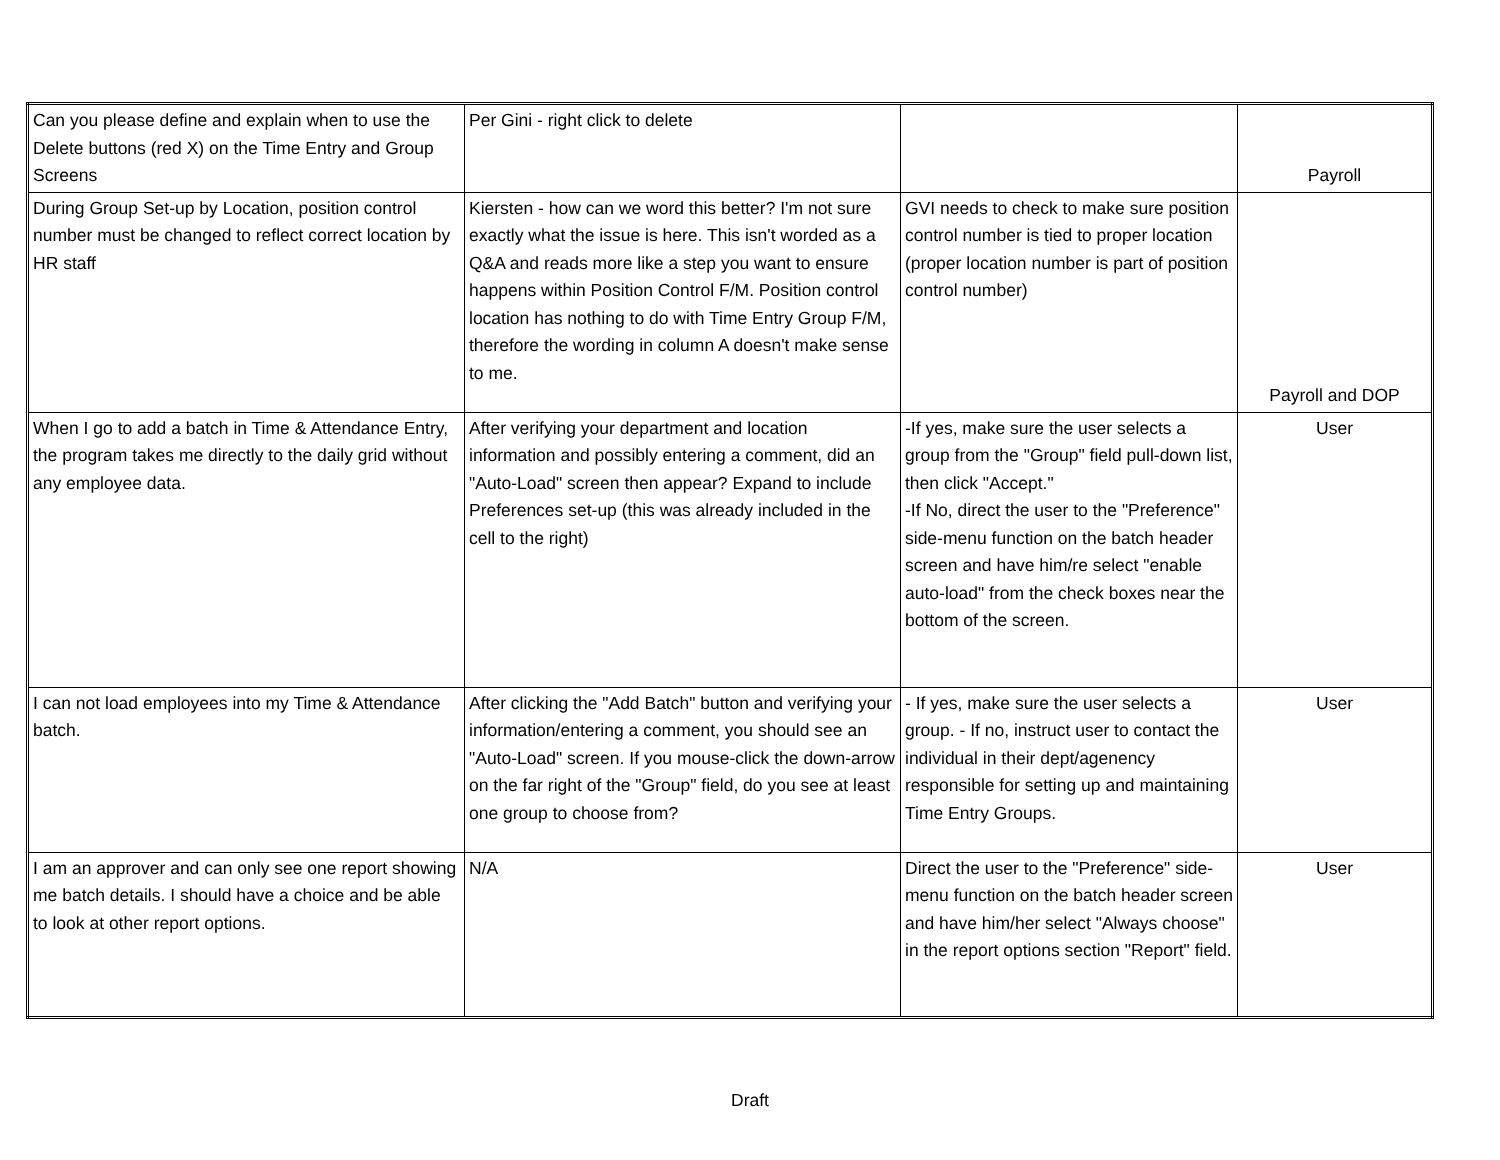| Can you please define and explain when to use the Delete buttons (red X) on the Time Entry and Group Screens | Per Gini - right click to delete | | Payroll |
| During Group Set-up by Location, position control number must be changed to reflect correct location by HR staff | Kiersten - how can we word this better? I'm not sure exactly what the issue is here. This isn't worded as a Q&A and reads more like a step you want to ensure happens within Position Control F/M. Position control location has nothing to do with Time Entry Group F/M, therefore the wording in column A doesn't make sense to me. | GVI needs to check to make sure position control number is tied to proper location (proper location number is part of position control number) | Payroll and DOP |
| When I go to add a batch in Time & Attendance Entry, the program takes me directly to the daily grid without any employee data. | After verifying your department and location information and possibly entering a comment, did an "Auto-Load" screen then appear? Expand to include Preferences set-up (this was already included in the cell to the right) | -If yes, make sure the user selects a group from the "Group" field pull-down list, then click "Accept." -If No, direct the user to the "Preference" side-menu function on the batch header screen and have him/re select "enable auto-load" from the check boxes near the bottom of the screen. | User |
| I can not load employees into my Time & Attendance batch. | After clicking the "Add Batch" button and verifying your information/entering a comment, you should see an "Auto-Load" screen. If you mouse-click the down-arrow on the far right of the "Group" field, do you see at least one group to choose from? | - If yes, make sure the user selects a group. - If no, instruct user to contact the individual in their dept/agenency responsible for setting up and maintaining Time Entry Groups. | User |
| I am an approver and can only see one report showing me batch details. I should have a choice and be able to look at other report options. | N/A | Direct the user to the "Preference" side-menu function on the batch header screen and have him/her select "Always choose" in the report options section "Report" field. | User |
Draft